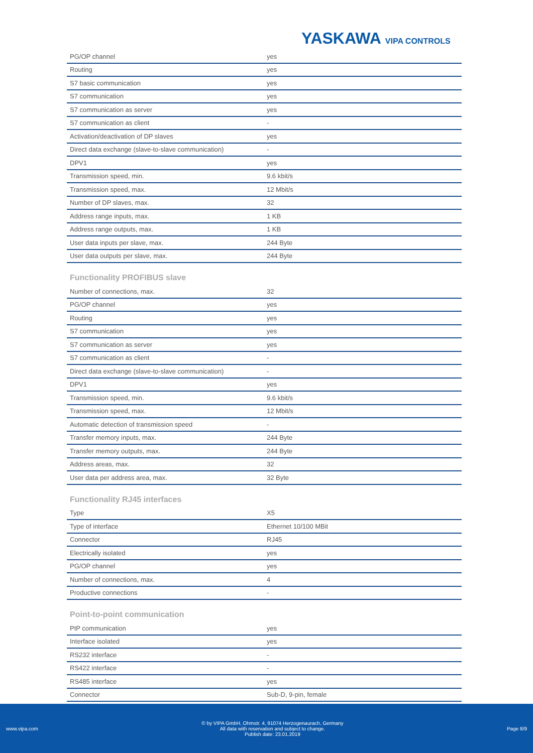YASKAWA VIPA CONTROLS
| PG/OP channel | yes |
| Routing | yes |
| S7 basic communication | yes |
| S7 communication | yes |
| S7 communication as server | yes |
| S7 communication as client | - |
| Activation/deactivation of DP slaves | yes |
| Direct data exchange (slave-to-slave communication) | - |
| DPV1 | yes |
| Transmission speed, min. | 9.6 kbit/s |
| Transmission speed, max. | 12 Mbit/s |
| Number of DP slaves, max. | 32 |
| Address range inputs, max. | 1 KB |
| Address range outputs, max. | 1 KB |
| User data inputs per slave, max. | 244 Byte |
| User data outputs per slave, max. | 244 Byte |
Functionality PROFIBUS slave
| Number of connections, max. | 32 |
| PG/OP channel | yes |
| Routing | yes |
| S7 communication | yes |
| S7 communication as server | yes |
| S7 communication as client | - |
| Direct data exchange (slave-to-slave communication) | - |
| DPV1 | yes |
| Transmission speed, min. | 9.6 kbit/s |
| Transmission speed, max. | 12 Mbit/s |
| Automatic detection of transmission speed | - |
| Transfer memory inputs, max. | 244 Byte |
| Transfer memory outputs, max. | 244 Byte |
| Address areas, max. | 32 |
| User data per address area, max. | 32 Byte |
Functionality RJ45 interfaces
| Type | X5 |
| Type of interface | Ethernet 10/100 MBit |
| Connector | RJ45 |
| Electrically isolated | yes |
| PG/OP channel | yes |
| Number of connections, max. | 4 |
| Productive connections | - |
Point-to-point communication
| PtP communication | yes |
| Interface isolated | yes |
| RS232 interface | - |
| RS422 interface | - |
| RS485 interface | yes |
| Connector | Sub-D, 9-pin, female |
www.vipa.com
© by VIPA GmbH, Ohmstr. 4, 91074 Herzogenaurach, Germany
All data with reservation and subject to change.
Publish date: 23.01.2019
Page 8/9